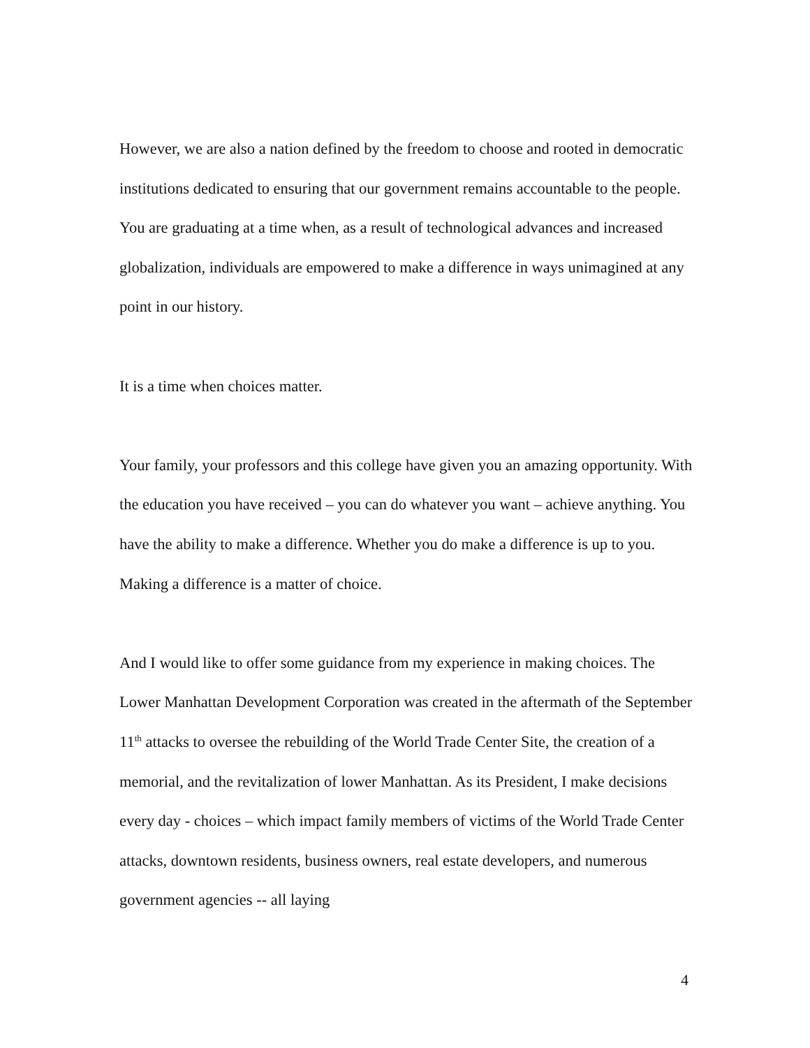However, we are also a nation defined by the freedom to choose and rooted in democratic institutions dedicated to ensuring that our government remains accountable to the people. You are graduating at a time when, as a result of technological advances and increased globalization, individuals are empowered to make a difference in ways unimagined at any point in our history.
It is a time when choices matter.
Your family, your professors and this college have given you an amazing opportunity. With the education you have received – you can do whatever you want – achieve anything. You have the ability to make a difference. Whether you do make a difference is up to you. Making a difference is a matter of choice.
And I would like to offer some guidance from my experience in making choices. The Lower Manhattan Development Corporation was created in the aftermath of the September 11<sup>th</sup> attacks to oversee the rebuilding of the World Trade Center Site, the creation of a memorial, and the revitalization of lower Manhattan. As its President, I make decisions every day - choices – which impact family members of victims of the World Trade Center attacks, downtown residents, business owners, real estate developers, and numerous government agencies -- all laying
4